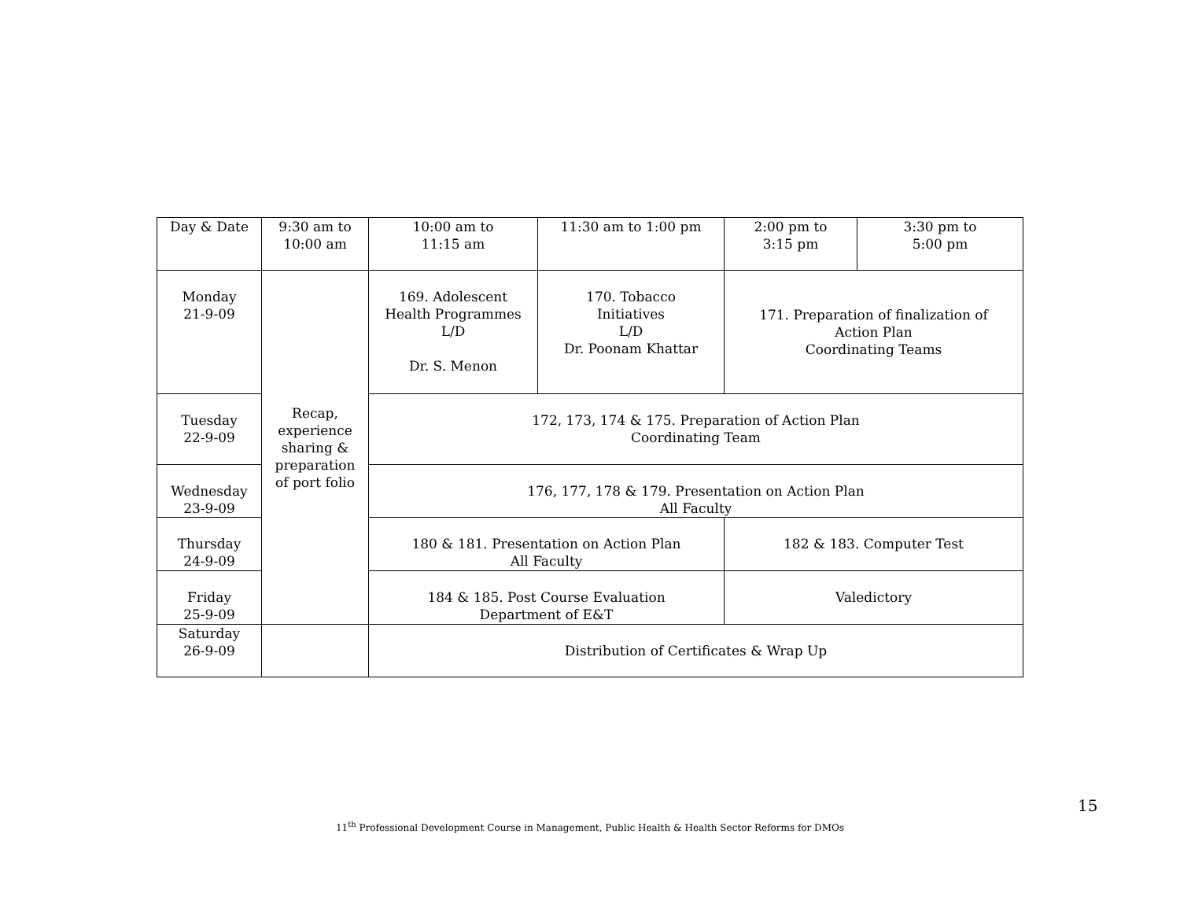| Day & Date | 9:30 am to 10:00 am | 10:00 am to 11:15 am | 11:30 am to 1:00 pm | 2:00 pm to 3:15 pm | 3:30 pm to 5:00 pm |
| Monday 21-9-09 | Recap, experience sharing & preparation of port folio | 169. Adolescent Health Programmes L/D Dr. S. Menon | 170. Tobacco Initiatives L/D Dr. Poonam Khattar | 171. Preparation of finalization of Action Plan Coordinating Teams | |
| Tuesday 22-9-09 | | 172, 173, 174 & 175. Preparation of Action Plan Coordinating Team | | | |
| Wednesday 23-9-09 | | 176, 177, 178 & 179. Presentation on Action Plan All Faculty | | | |
| Thursday 24-9-09 | | 180 & 181. Presentation on Action Plan All Faculty | | 182 & 183. Computer Test | |
| Friday 25-9-09 | | 184 & 185. Post Course Evaluation Department of E&T | | Valedictory | |
| Saturday 26-9-09 | | Distribution of Certificates & Wrap Up | | | |
15
11<sup>th</sup> Professional Development Course in Management, Public Health & Health Sector Reforms for DMOs